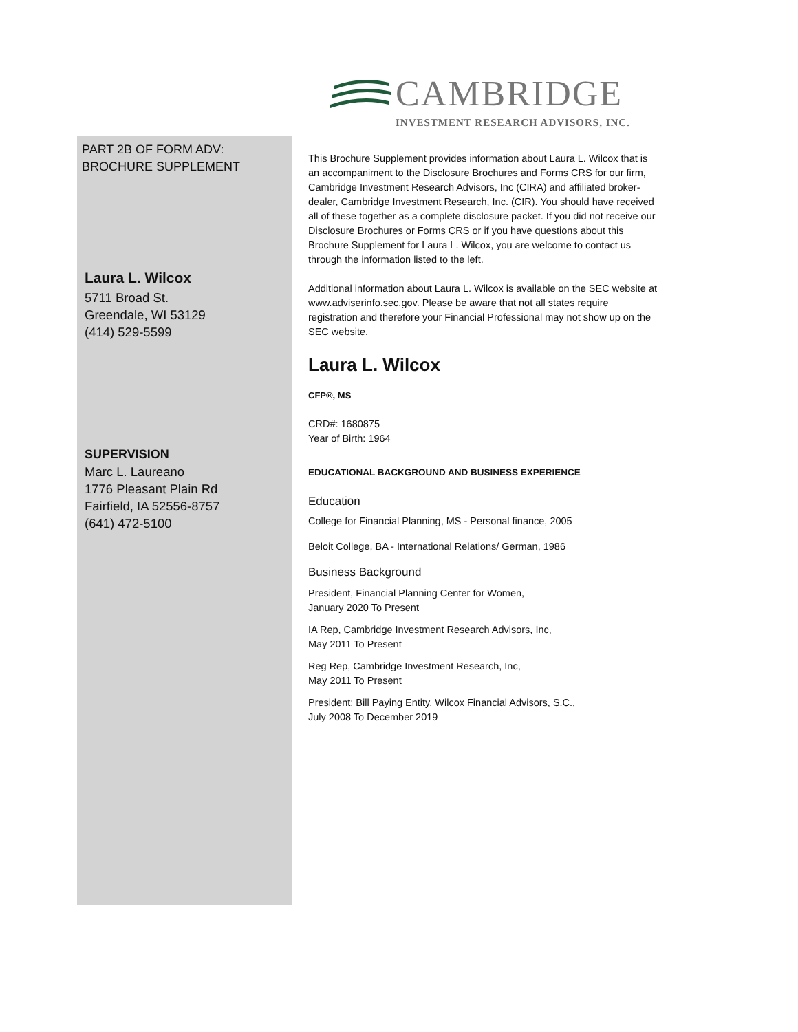CAMBRIDGE
INVESTMENT RESEARCH ADVISORS, INC.
PART 2B OF FORM ADV:
BROCHURE SUPPLEMENT
Laura L. Wilcox
5711 Broad St.
Greendale, WI 53129
(414) 529-5599
SUPERVISION
Marc L. Laureano
1776 Pleasant Plain Rd
Fairfield, IA 52556-8757
(641) 472-5100
This Brochure Supplement provides information about Laura L. Wilcox that is an accompaniment to the Disclosure Brochures and Forms CRS for our firm, Cambridge Investment Research Advisors, Inc (CIRA) and affiliated broker-dealer, Cambridge Investment Research, Inc. (CIR). You should have received all of these together as a complete disclosure packet. If you did not receive our Disclosure Brochures or Forms CRS or if you have questions about this Brochure Supplement for Laura L. Wilcox, you are welcome to contact us through the information listed to the left.
Additional information about Laura L. Wilcox is available on the SEC website at www.adviserinfo.sec.gov. Please be aware that not all states require registration and therefore your Financial Professional may not show up on the SEC website.
Laura L. Wilcox
CFP®, MS
CRD#: 1680875
Year of Birth: 1964
EDUCATIONAL BACKGROUND AND BUSINESS EXPERIENCE
Education
College for Financial Planning, MS - Personal finance, 2005
Beloit College, BA - International Relations/ German, 1986
Business Background
President, Financial Planning Center for Women,
January 2020 To Present
IA Rep, Cambridge Investment Research Advisors, Inc,
May 2011 To Present
Reg Rep, Cambridge Investment Research, Inc,
May 2011 To Present
President; Bill Paying Entity, Wilcox Financial Advisors, S.C.,
July 2008 To December 2019